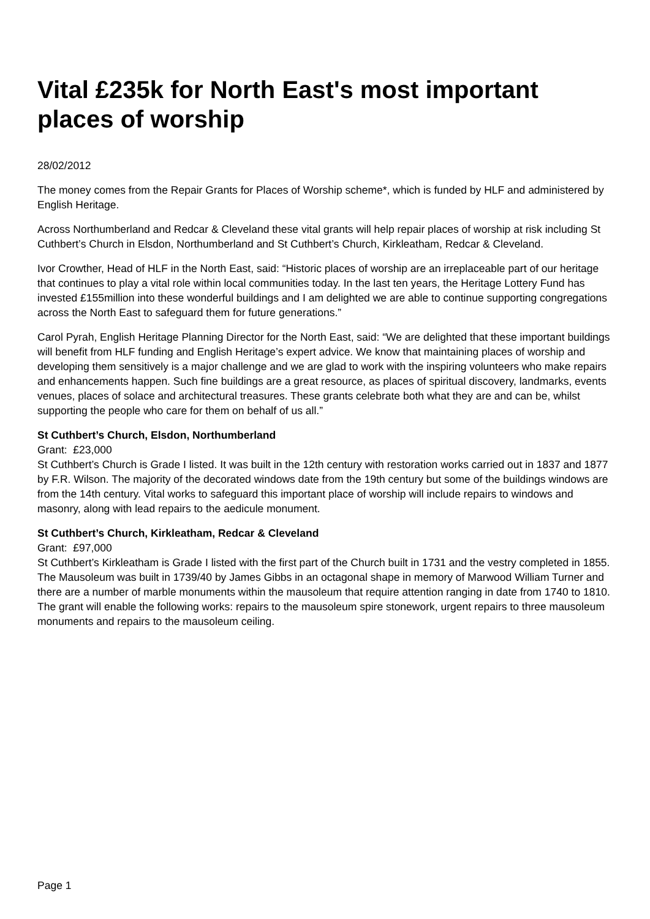Vital £235k for North East's most important places of worship
28/02/2012
The money comes from the Repair Grants for Places of Worship scheme*, which is funded by HLF and administered by English Heritage.
Across Northumberland and Redcar & Cleveland these vital grants will help repair places of worship at risk including St Cuthbert’s Church in Elsdon, Northumberland and St Cuthbert’s Church, Kirkleatham, Redcar & Cleveland.
Ivor Crowther, Head of HLF in the North East, said: “Historic places of worship are an irreplaceable part of our heritage that continues to play a vital role within local communities today. In the last ten years, the Heritage Lottery Fund has invested £155million into these wonderful buildings and I am delighted we are able to continue supporting congregations across the North East to safeguard them for future generations.”
Carol Pyrah, English Heritage Planning Director for the North East, said: “We are delighted that these important buildings will benefit from HLF funding and English Heritage’s expert advice. We know that maintaining places of worship and developing them sensitively is a major challenge and we are glad to work with the inspiring volunteers who make repairs and enhancements happen. Such fine buildings are a great resource, as places of spiritual discovery, landmarks, events venues, places of solace and architectural treasures. These grants celebrate both what they are and can be, whilst supporting the people who care for them on behalf of us all.”
St Cuthbert’s Church, Elsdon, Northumberland
Grant: £23,000
St Cuthbert’s Church is Grade I listed. It was built in the 12th century with restoration works carried out in 1837 and 1877 by F.R. Wilson. The majority of the decorated windows date from the 19th century but some of the buildings windows are from the 14th century. Vital works to safeguard this important place of worship will include repairs to windows and masonry, along with lead repairs to the aedicule monument.
St Cuthbert’s Church, Kirkleatham, Redcar & Cleveland
Grant: £97,000
St Cuthbert’s Kirkleatham is Grade I listed with the first part of the Church built in 1731 and the vestry completed in 1855. The Mausoleum was built in 1739/40 by James Gibbs in an octagonal shape in memory of Marwood William Turner and there are a number of marble monuments within the mausoleum that require attention ranging in date from 1740 to 1810. The grant will enable the following works: repairs to the mausoleum spire stonework, urgent repairs to three mausoleum monuments and repairs to the mausoleum ceiling.
Page 1